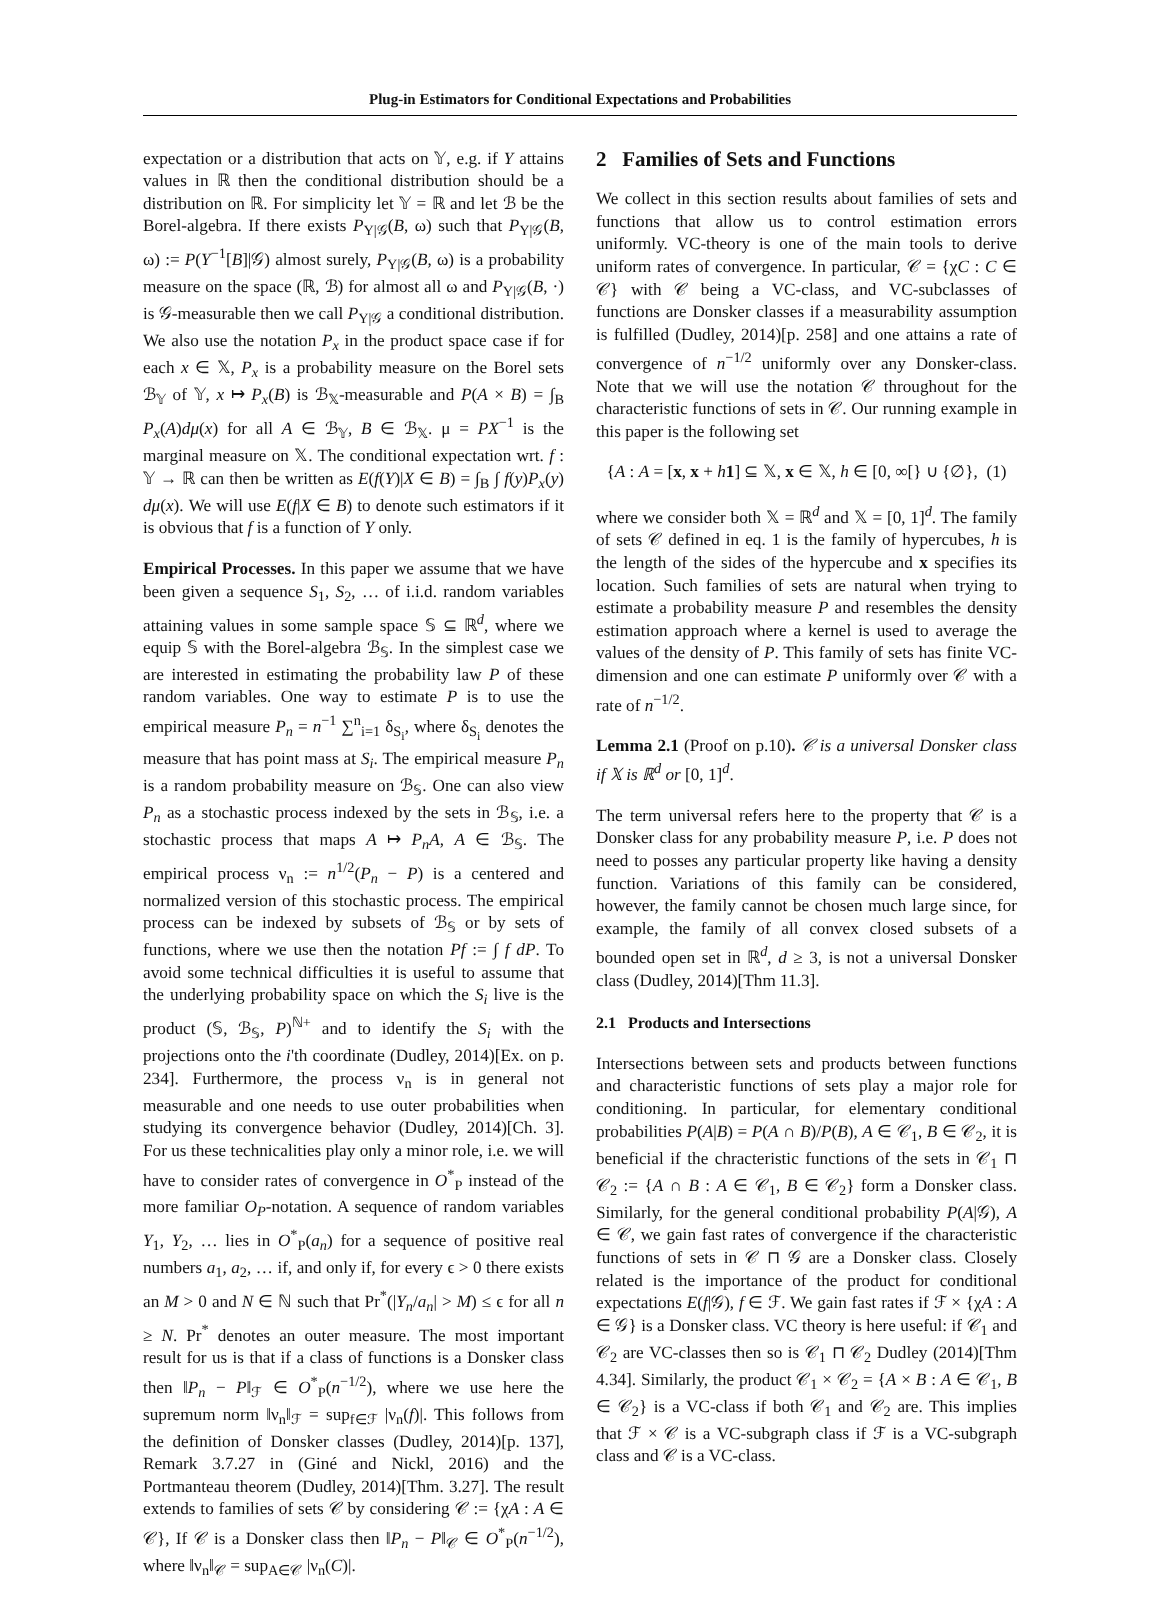Plug-in Estimators for Conditional Expectations and Probabilities
expectation or a distribution that acts on 𝕐, e.g. if Y attains values in ℝ then the conditional distribution should be a distribution on ℝ. For simplicity let 𝕐 = ℝ and let ℬ be the Borel-algebra. If there exists P<sub>Y|𝒢</sub>(B, ω) such that P<sub>Y|𝒢</sub>(B, ω) := P(Y<sup>−1</sup>[B]|𝒢) almost surely, P<sub>Y|𝒢</sub>(B, ω) is a probability measure on the space (ℝ, ℬ) for almost all ω and P<sub>Y|𝒢</sub>(B, ·) is 𝒢-measurable then we call P<sub>Y|𝒢</sub> a conditional distribution. We also use the notation P<sub>x</sub> in the product space case if for each x ∈ 𝕏, P<sub>x</sub> is a probability measure on the Borel sets ℬ<sub>𝕐</sub> of 𝕐, x ↦ P<sub>x</sub>(B) is ℬ<sub>𝕏</sub>-measurable and P(A × B) = ∫<sub>B</sub> P<sub>x</sub>(A)dμ(x) for all A ∈ ℬ<sub>𝕐</sub>, B ∈ ℬ<sub>𝕏</sub>. μ = PX<sup>−1</sup> is the marginal measure on 𝕏. The conditional expectation wrt. f : 𝕐 → ℝ can then be written as E(f(Y)|X ∈ B) = ∫<sub>B</sub> ∫ f(y)P<sub>x</sub>(y) dμ(x). We will use E(f|X ∈ B) to denote such estimators if it is obvious that f is a function of Y only.
Empirical Processes. In this paper we assume that we have been given a sequence S<sub>1</sub>, S<sub>2</sub>, … of i.i.d. random variables attaining values in some sample space 𝕊 ⊆ ℝ<sup>d</sup>, where we equip 𝕊 with the Borel-algebra ℬ<sub>𝕊</sub>. In the simplest case we are interested in estimating the probability law P of these random variables. One way to estimate P is to use the empirical measure P<sub>n</sub> = n<sup>−1</sup> ∑<sup>n</sup><sub>i=1</sub> δ<sub>S<sub>i</sub></sub>, where δ<sub>S<sub>i</sub></sub> denotes the measure that has point mass at S<sub>i</sub>. The empirical measure P<sub>n</sub> is a random probability measure on ℬ<sub>𝕊</sub>. One can also view P<sub>n</sub> as a stochastic process indexed by the sets in ℬ<sub>𝕊</sub>, i.e. a stochastic process that maps A ↦ P<sub>n</sub>A, A ∈ ℬ<sub>𝕊</sub>. The empirical process ν<sub>n</sub> := n<sup>1/2</sup>(P<sub>n</sub> − P) is a centered and normalized version of this stochastic process. The empirical process can be indexed by subsets of ℬ<sub>𝕊</sub> or by sets of functions, where we use then the notation Pf := ∫ f dP. To avoid some technical difficulties it is useful to assume that the underlying probability space on which the S<sub>i</sub> live is the product (𝕊, ℬ<sub>𝕊</sub>, P)<sup>ℕ+</sup> and to identify the S<sub>i</sub> with the projections onto the i'th coordinate (Dudley, 2014)[Ex. on p. 234]. Furthermore, the process ν<sub>n</sub> is in general not measurable and one needs to use outer probabilities when studying its convergence behavior (Dudley, 2014)[Ch. 3]. For us these technicalities play only a minor role, i.e. we will have to consider rates of convergence in O<sup>*</sup><sub>P</sub> instead of the more familiar O<sub>P</sub>-notation. A sequence of random variables Y<sub>1</sub>, Y<sub>2</sub>, … lies in O<sup>*</sup><sub>P</sub>(a<sub>n</sub>) for a sequence of positive real numbers a<sub>1</sub>, a<sub>2</sub>, … if, and only if, for every ϵ > 0 there exists an M > 0 and N ∈ ℕ such that Pr<sup>*</sup>(|Y<sub>n</sub>/a<sub>n</sub>| > M) ≤ ϵ for all n ≥ N. Pr<sup>*</sup> denotes an outer measure. The most important result for us is that if a class of functions is a Donsker class then ‖P<sub>n</sub> − P‖<sub>ℱ</sub> ∈ O<sup>*</sup><sub>P</sub>(n<sup>−1/2</sup>), where we use here the supremum norm ‖ν<sub>n</sub>‖<sub>ℱ</sub> = sup<sub>f∈ℱ</sub> |ν<sub>n</sub>(f)|. This follows from the definition of Donsker classes (Dudley, 2014)[p. 137], Remark 3.7.27 in (Giné and Nickl, 2016) and the Portmanteau theorem (Dudley, 2014)[Thm. 3.27]. The result extends to families of sets 𝒞 by considering 𝒞 := {χA : A ∈ 𝒞}, If 𝒞 is a Donsker class then ‖P<sub>n</sub> − P‖<sub>𝒞</sub> ∈ O<sup>*</sup><sub>P</sub>(n<sup>−1/2</sup>), where ‖ν<sub>n</sub>‖<sub>𝒞</sub> = sup<sub>A∈𝒞</sub> |ν<sub>n</sub>(C)|.
2 Families of Sets and Functions
We collect in this section results about families of sets and functions that allow us to control estimation errors uniformly. VC-theory is one of the main tools to derive uniform rates of convergence. In particular, 𝒞 = {χC : C ∈ 𝒞} with 𝒞 being a VC-class, and VC-subclasses of functions are Donsker classes if a measurability assumption is fulfilled (Dudley, 2014)[p. 258] and one attains a rate of convergence of n<sup>−1/2</sup> uniformly over any Donsker-class. Note that we will use the notation 𝒞 throughout for the characteristic functions of sets in 𝒞. Our running example in this paper is the following set
{A : A = [x, x + h 1] ⊆ 𝕏, x ∈ 𝕏, h ∈ [0, ∞[} ∪ {∅}, (1)
where we consider both 𝕏 = ℝ<sup>d</sup> and 𝕏 = [0, 1]<sup>d</sup>. The family of sets 𝒞 defined in eq. 1 is the family of hypercubes, h is the length of the sides of the hypercube and x specifies its location. Such families of sets are natural when trying to estimate a probability measure P and resembles the density estimation approach where a kernel is used to average the values of the density of P. This family of sets has finite VC-dimension and one can estimate P uniformly over 𝒞 with a rate of n<sup>−1/2</sup>.
Lemma 2.1 (Proof on p.10). 𝒞 is a universal Donsker class if 𝕏 is ℝ<sup>d</sup> or [0, 1]<sup>d</sup>.
The term universal refers here to the property that 𝒞 is a Donsker class for any probability measure P, i.e. P does not need to posses any particular property like having a density function. Variations of this family can be considered, however, the family cannot be chosen much large since, for example, the family of all convex closed subsets of a bounded open set in ℝ<sup>d</sup>, d ≥ 3, is not a universal Donsker class (Dudley, 2014)[Thm 11.3].
2.1 Products and Intersections
Intersections between sets and products between functions and characteristic functions of sets play a major role for conditioning. In particular, for elementary conditional probabilities P(A|B) = P(A ∩ B)/P(B), A ∈ 𝒞<sub>1</sub>, B ∈ 𝒞<sub>2</sub>, it is beneficial if the chracteristic functions of the sets in 𝒞<sub>1</sub> ⊓ 𝒞<sub>2</sub> := {A ∩ B : A ∈ 𝒞<sub>1</sub>, B ∈ 𝒞<sub>2</sub>} form a Donsker class. Similarly, for the general conditional probability P(A|𝒢), A ∈ 𝒞, we gain fast rates of convergence if the characteristic functions of sets in 𝒞 ⊓ 𝒢 are a Donsker class. Closely related is the importance of the product for conditional expectations E(f|𝒢), f ∈ ℱ. We gain fast rates if ℱ × {χA : A ∈ 𝒢} is a Donsker class. VC theory is here useful: if 𝒞<sub>1</sub> and 𝒞<sub>2</sub> are VC-classes then so is 𝒞<sub>1</sub> ⊓ 𝒞<sub>2</sub> Dudley (2014)[Thm 4.34]. Similarly, the product 𝒞<sub>1</sub> × 𝒞<sub>2</sub> = {A × B : A ∈ 𝒞<sub>1</sub>, B ∈ 𝒞<sub>2</sub>} is a VC-class if both 𝒞<sub>1</sub> and 𝒞<sub>2</sub> are. This implies that ℱ × 𝒞 is a VC-subgraph class if ℱ is a VC-subgraph class and 𝒞 is a VC-class.